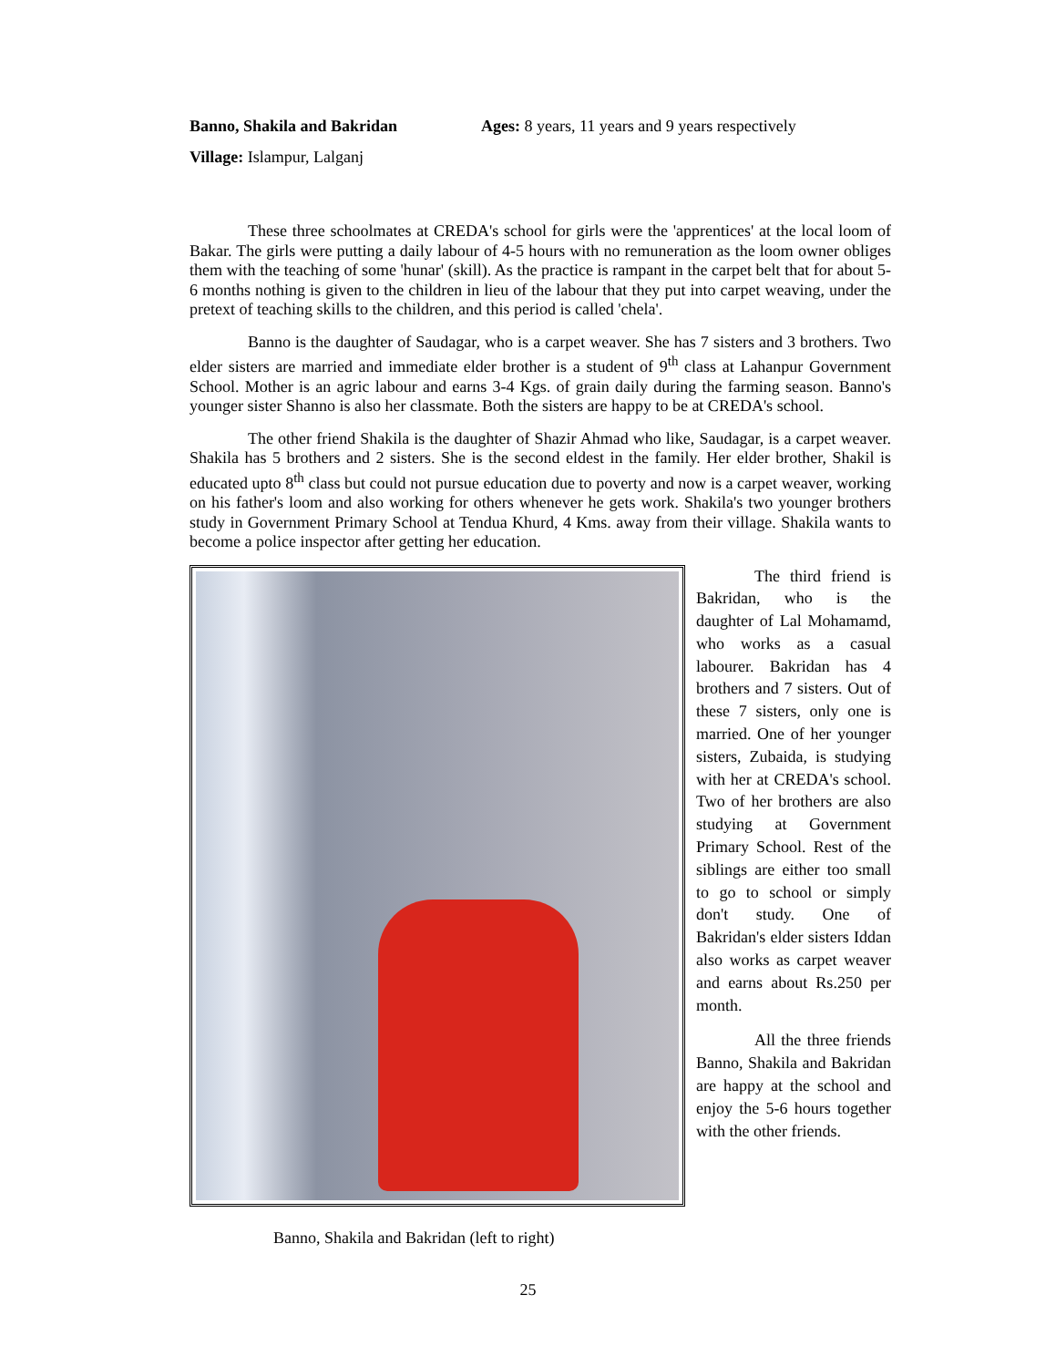Banno, Shakila and Bakridan Ages: 8 years, 11 years and 9 years respectively
Village: Islampur, Lalganj
These three schoolmates at CREDA's school for girls were the 'apprentices' at the local loom of Bakar. The girls were putting a daily labour of 4-5 hours with no remuneration as the loom owner obliges them with the teaching of some 'hunar' (skill). As the practice is rampant in the carpet belt that for about 5-6 months nothing is given to the children in lieu of the labour that they put into carpet weaving, under the pretext of teaching skills to the children, and this period is called 'chela'.
Banno is the daughter of Saudagar, who is a carpet weaver. She has 7 sisters and 3 brothers. Two elder sisters are married and immediate elder brother is a student of 9<sup>th</sup> class at Lahanpur Government School. Mother is an agric labour and earns 3-4 Kgs. of grain daily during the farming season. Banno's younger sister Shanno is also her classmate. Both the sisters are happy to be at CREDA's school.
The other friend Shakila is the daughter of Shazir Ahmad who like, Saudagar, is a carpet weaver. Shakila has 5 brothers and 2 sisters. She is the second eldest in the family. Her elder brother, Shakil is educated upto 8<sup>th</sup> class but could not pursue education due to poverty and now is a carpet weaver, working on his father's loom and also working for others whenever he gets work. Shakila's two younger brothers study in Government Primary School at Tendua Khurd, 4 Kms. away from their village. Shakila wants to become a police inspector after getting her education.
The third friend is Bakridan, who is the daughter of Lal Mohamamd, who works as a casual labourer. Bakridan has 4 brothers and 7 sisters. Out of these 7 sisters, only one is married. One of her younger sisters, Zubaida, is studying with her at CREDA's school. Two of her brothers are also studying at Government Primary School. Rest of the siblings are either too small to go to school or simply don't study. One of Bakridan's elder sisters Iddan also works as carpet weaver and earns about Rs.250 per month.
All the three friends Banno, Shakila and Bakridan are happy at the school and enjoy the 5-6 hours together with the other friends.
Banno, Shakila and Bakridan (left to right)
25